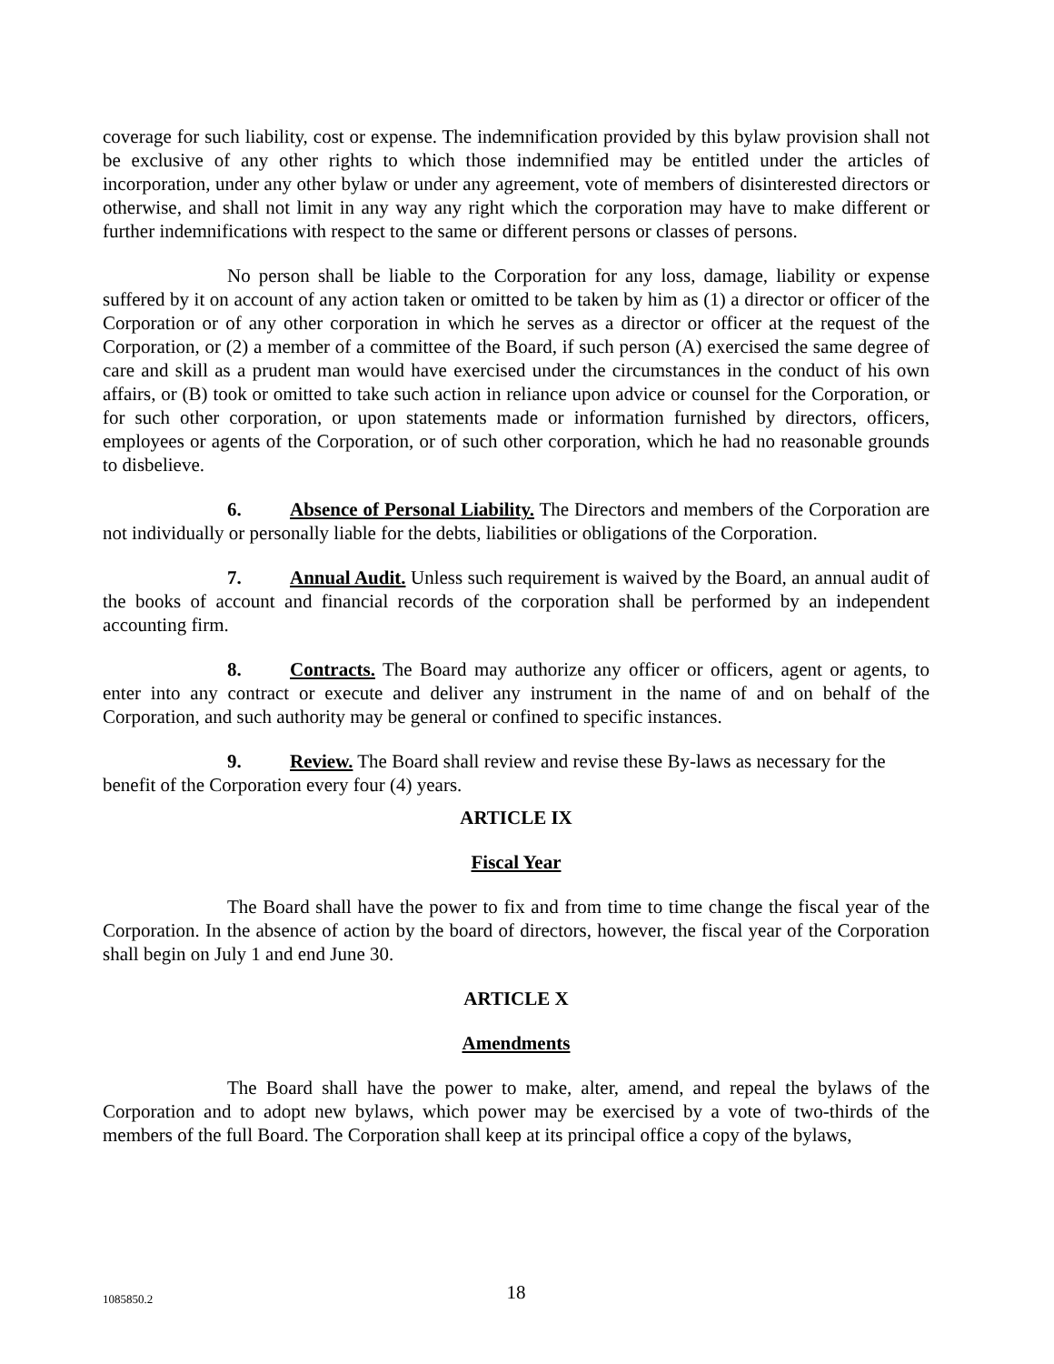coverage for such liability, cost or expense. The indemnification provided by this bylaw provision shall not be exclusive of any other rights to which those indemnified may be entitled under the articles of incorporation, under any other bylaw or under any agreement, vote of members of disinterested directors or otherwise, and shall not limit in any way any right which the corporation may have to make different or further indemnifications with respect to the same or different persons or classes of persons.
No person shall be liable to the Corporation for any loss, damage, liability or expense suffered by it on account of any action taken or omitted to be taken by him as (1) a director or officer of the Corporation or of any other corporation in which he serves as a director or officer at the request of the Corporation, or (2) a member of a committee of the Board, if such person (A) exercised the same degree of care and skill as a prudent man would have exercised under the circumstances in the conduct of his own affairs, or (B) took or omitted to take such action in reliance upon advice or counsel for the Corporation, or for such other corporation, or upon statements made or information furnished by directors, officers, employees or agents of the Corporation, or of such other corporation, which he had no reasonable grounds to disbelieve.
6. Absence of Personal Liability. The Directors and members of the Corporation are not individually or personally liable for the debts, liabilities or obligations of the Corporation.
7. Annual Audit. Unless such requirement is waived by the Board, an annual audit of the books of account and financial records of the corporation shall be performed by an independent accounting firm.
8. Contracts. The Board may authorize any officer or officers, agent or agents, to enter into any contract or execute and deliver any instrument in the name of and on behalf of the Corporation, and such authority may be general or confined to specific instances.
9. Review. The Board shall review and revise these By-laws as necessary for the benefit of the Corporation every four (4) years.
ARTICLE IX
Fiscal Year
The Board shall have the power to fix and from time to time change the fiscal year of the Corporation. In the absence of action by the board of directors, however, the fiscal year of the Corporation shall begin on July 1 and end June 30.
ARTICLE X
Amendments
The Board shall have the power to make, alter, amend, and repeal the bylaws of the Corporation and to adopt new bylaws, which power may be exercised by a vote of two-thirds of the members of the full Board. The Corporation shall keep at its principal office a copy of the bylaws,
1085850.2
18